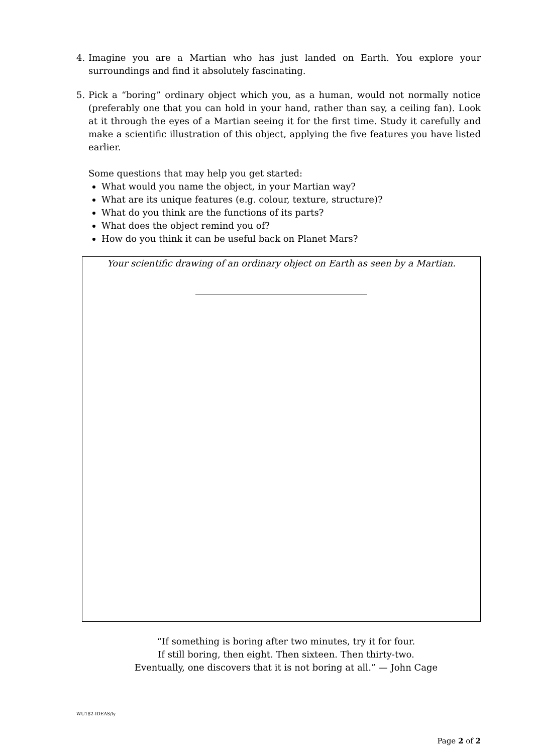4. Imagine you are a Martian who has just landed on Earth. You explore your surroundings and find it absolutely fascinating.
5. Pick a “boring” ordinary object which you, as a human, would not normally notice (preferably one that you can hold in your hand, rather than say, a ceiling fan). Look at it through the eyes of a Martian seeing it for the first time. Study it carefully and make a scientific illustration of this object, applying the five features you have listed earlier.
Some questions that may help you get started:
What would you name the object, in your Martian way?
What are its unique features (e.g. colour, texture, structure)?
What do you think are the functions of its parts?
What does the object remind you of?
How do you think it can be useful back on Planet Mars?
Your scientific drawing of an ordinary object on Earth as seen by a Martian.
______________________________________
“If something is boring after two minutes, try it for four.
If still boring, then eight. Then sixteen. Then thirty-two.
Eventually, one discovers that it is not boring at all.” — John Cage
WU182-IDEAS/ly
Page 2 of 2